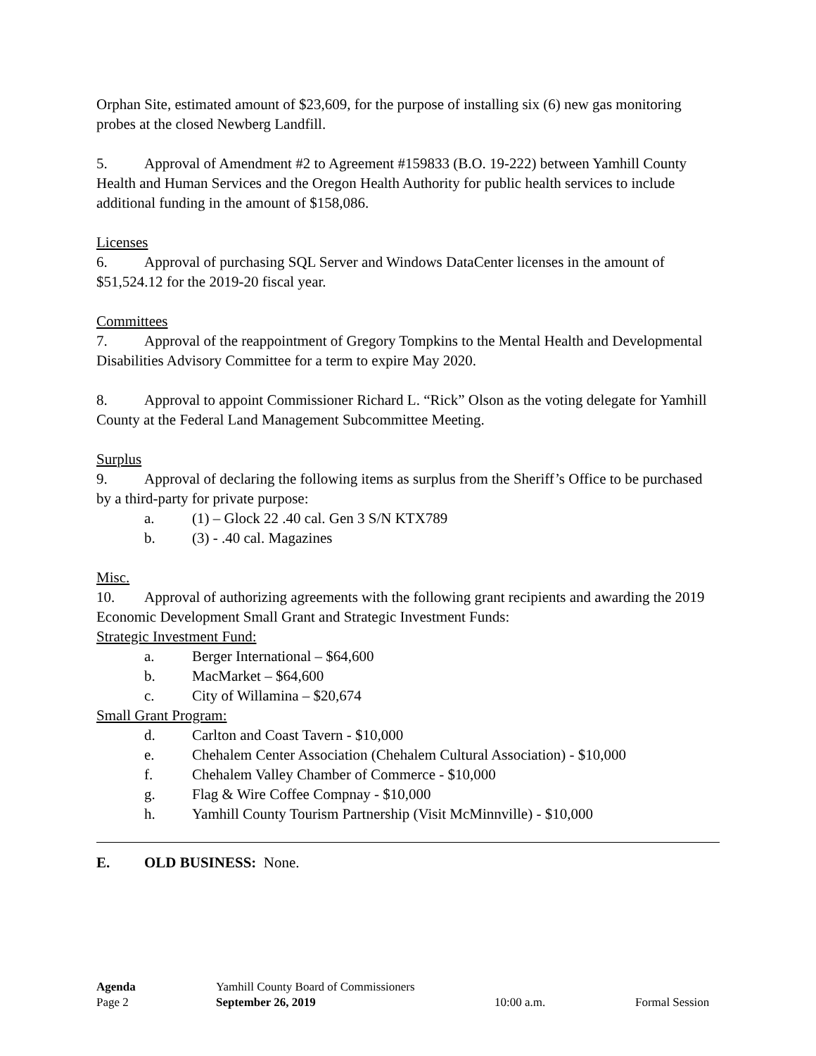Orphan Site, estimated amount of $23,609, for the purpose of installing six (6) new gas monitoring probes at the closed Newberg Landfill.
5. Approval of Amendment #2 to Agreement #159833 (B.O. 19-222) between Yamhill County Health and Human Services and the Oregon Health Authority for public health services to include additional funding in the amount of $158,086.
Licenses
6. Approval of purchasing SQL Server and Windows DataCenter licenses in the amount of $51,524.12 for the 2019-20 fiscal year.
Committees
7. Approval of the reappointment of Gregory Tompkins to the Mental Health and Developmental Disabilities Advisory Committee for a term to expire May 2020.
8. Approval to appoint Commissioner Richard L. “Rick” Olson as the voting delegate for Yamhill County at the Federal Land Management Subcommittee Meeting.
Surplus
9. Approval of declaring the following items as surplus from the Sheriff’s Office to be purchased by a third-party for private purpose:
a. (1) – Glock 22 .40 cal. Gen 3 S/N KTX789
b. (3) - .40 cal. Magazines
Misc.
10. Approval of authorizing agreements with the following grant recipients and awarding the 2019 Economic Development Small Grant and Strategic Investment Funds:
Strategic Investment Fund:
a. Berger International – $64,600
b. MacMarket – $64,600
c. City of Willamina – $20,674
Small Grant Program:
d. Carlton and Coast Tavern - $10,000
e. Chehalem Center Association (Chehalem Cultural Association) - $10,000
f. Chehalem Valley Chamber of Commerce - $10,000
g. Flag & Wire Coffee Compnay - $10,000
h. Yamhill County Tourism Partnership (Visit McMinnville) - $10,000
E. OLD BUSINESS: None.
Agenda Yamhill County Board of Commissioners
Page 2 September 26, 2019 10:00 a.m. Formal Session